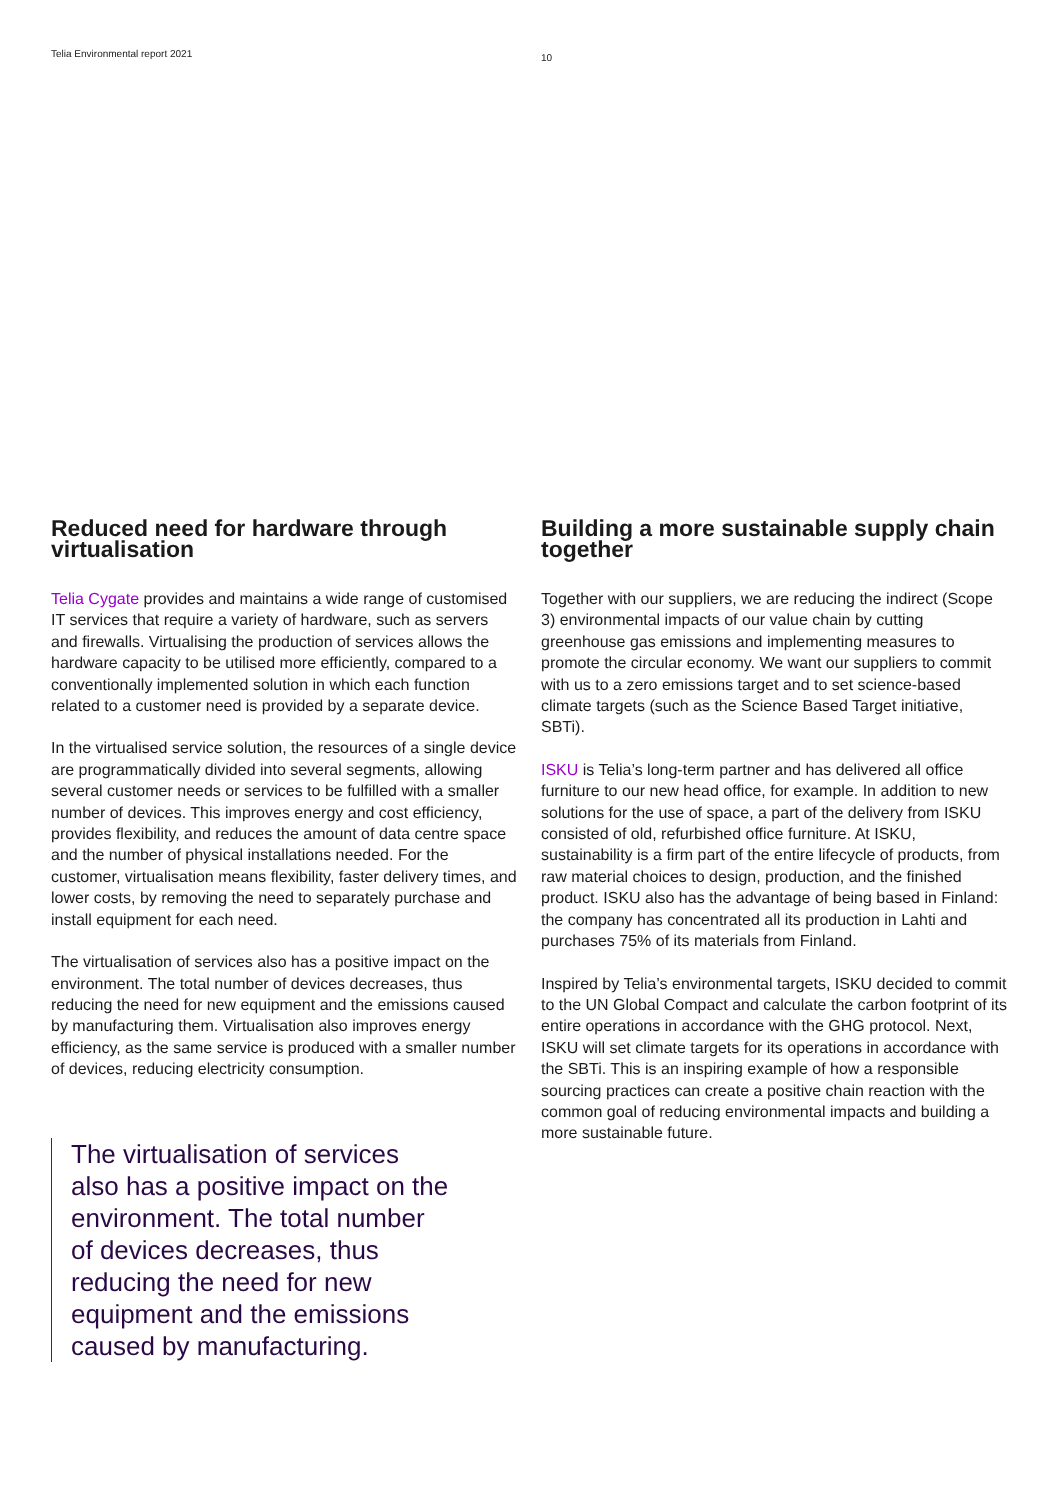Telia Environmental report 2021 10
Reduced need for hardware through virtualisation
Telia Cygate provides and maintains a wide range of customised IT services that require a variety of hardware, such as servers and firewalls. Virtualising the production of services allows the hardware capacity to be utilised more efficiently, compared to a conventionally implemented solution in which each function related to a customer need is provided by a separate device.
In the virtualised service solution, the resources of a single device are programmatically divided into several segments, allowing several customer needs or services to be fulfilled with a smaller number of devices. This improves energy and cost efficiency, provides flexibility, and reduces the amount of data centre space and the number of physical installations needed. For the customer, virtualisation means flexibility, faster delivery times, and lower costs, by removing the need to separately purchase and install equipment for each need.
The virtualisation of services also has a positive impact on the environment. The total number of devices decreases, thus reducing the need for new equipment and the emissions caused by manufacturing them. Virtualisation also improves energy efficiency, as the same service is produced with a smaller number of devices, reducing electricity consumption.
The virtualisation of services also has a positive impact on the environment. The total number of devices decreases, thus reducing the need for new equipment and the emissions caused by manufacturing.
Building a more sustainable supply chain together
Together with our suppliers, we are reducing the indirect (Scope 3) environmental impacts of our value chain by cutting greenhouse gas emissions and implementing measures to promote the circular economy. We want our suppliers to commit with us to a zero emissions target and to set science-based climate targets (such as the Science Based Target initiative, SBTi).
ISKU is Telia’s long-term partner and has delivered all office furniture to our new head office, for example. In addition to new solutions for the use of space, a part of the delivery from ISKU consisted of old, refurbished office furniture. At ISKU, sustainability is a firm part of the entire lifecycle of products, from raw material choices to design, production, and the finished product. ISKU also has the advantage of being based in Finland: the company has concentrated all its production in Lahti and purchases 75% of its materials from Finland.
Inspired by Telia’s environmental targets, ISKU decided to commit to the UN Global Compact and calculate the carbon footprint of its entire operations in accordance with the GHG protocol. Next, ISKU will set climate targets for its operations in accordance with the SBTi. This is an inspiring example of how a responsible sourcing practices can create a positive chain reaction with the common goal of reducing environmental impacts and building a more sustainable future.